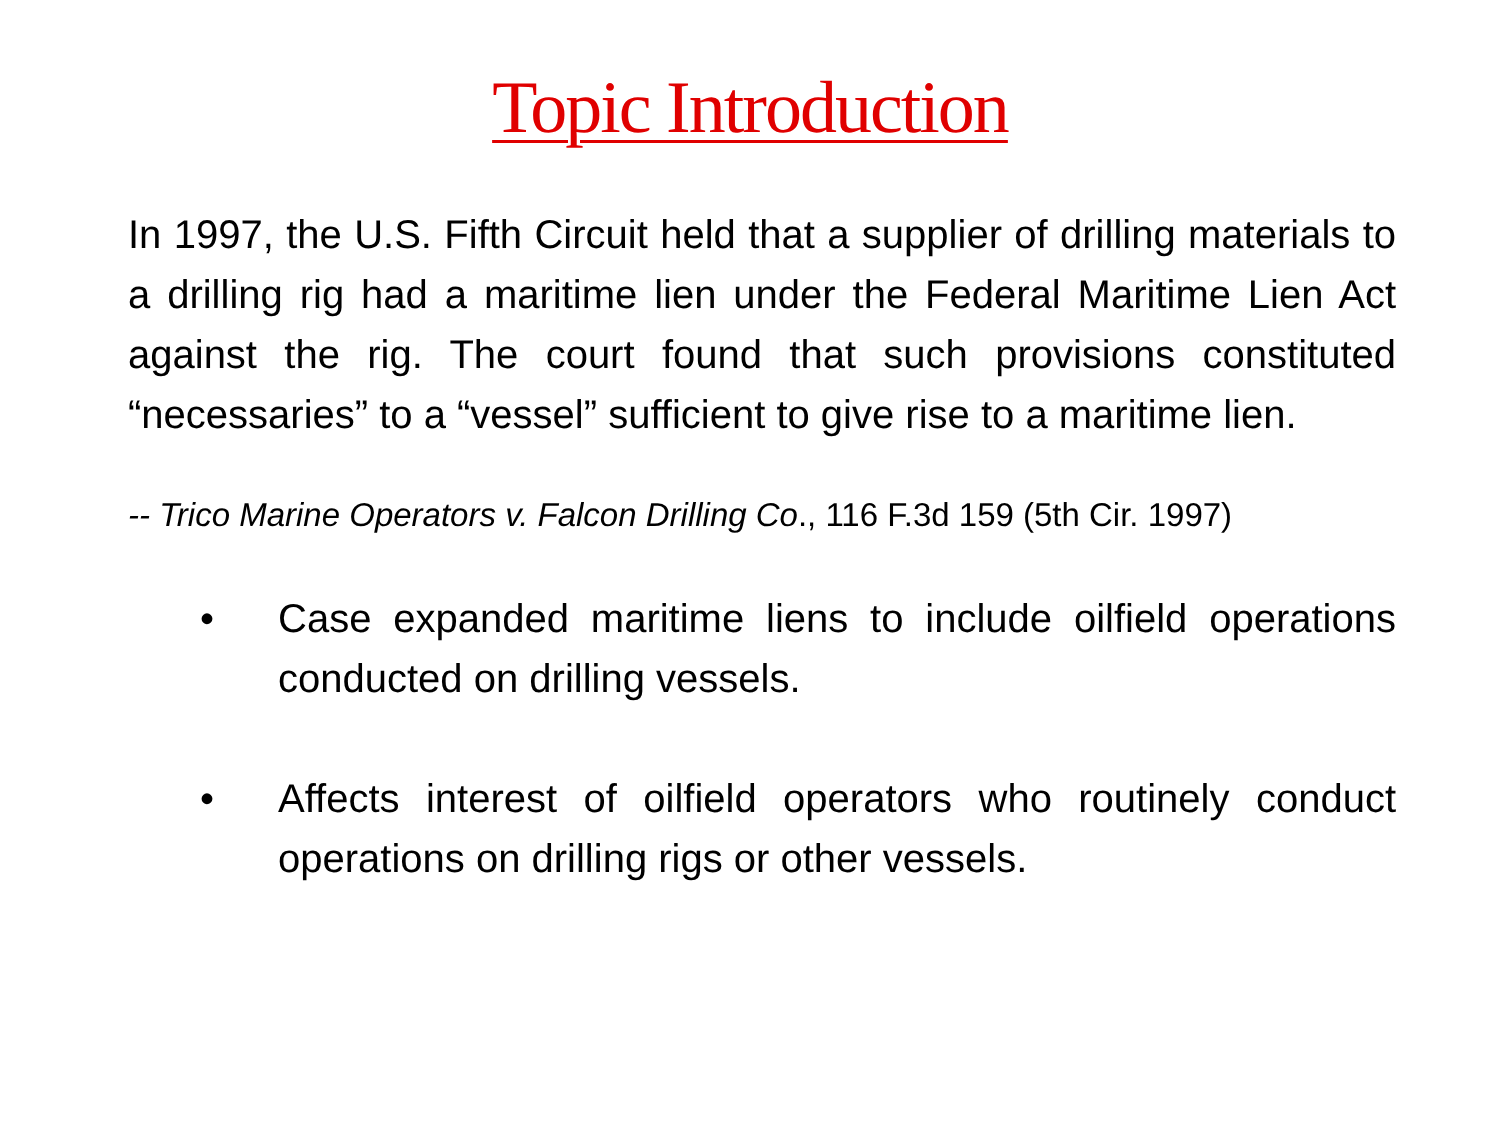Topic Introduction
In 1997, the U.S. Fifth Circuit held that a supplier of drilling materials to a drilling rig had a maritime lien under the Federal Maritime Lien Act against the rig. The court found that such provisions constituted “necessaries” to a “vessel” sufficient to give rise to a maritime lien.
-- Trico Marine Operators v. Falcon Drilling Co., 116 F.3d 159 (5th Cir. 1997)
• Case expanded maritime liens to include oilfield operations conducted on drilling vessels.
• Affects interest of oilfield operators who routinely conduct operations on drilling rigs or other vessels.